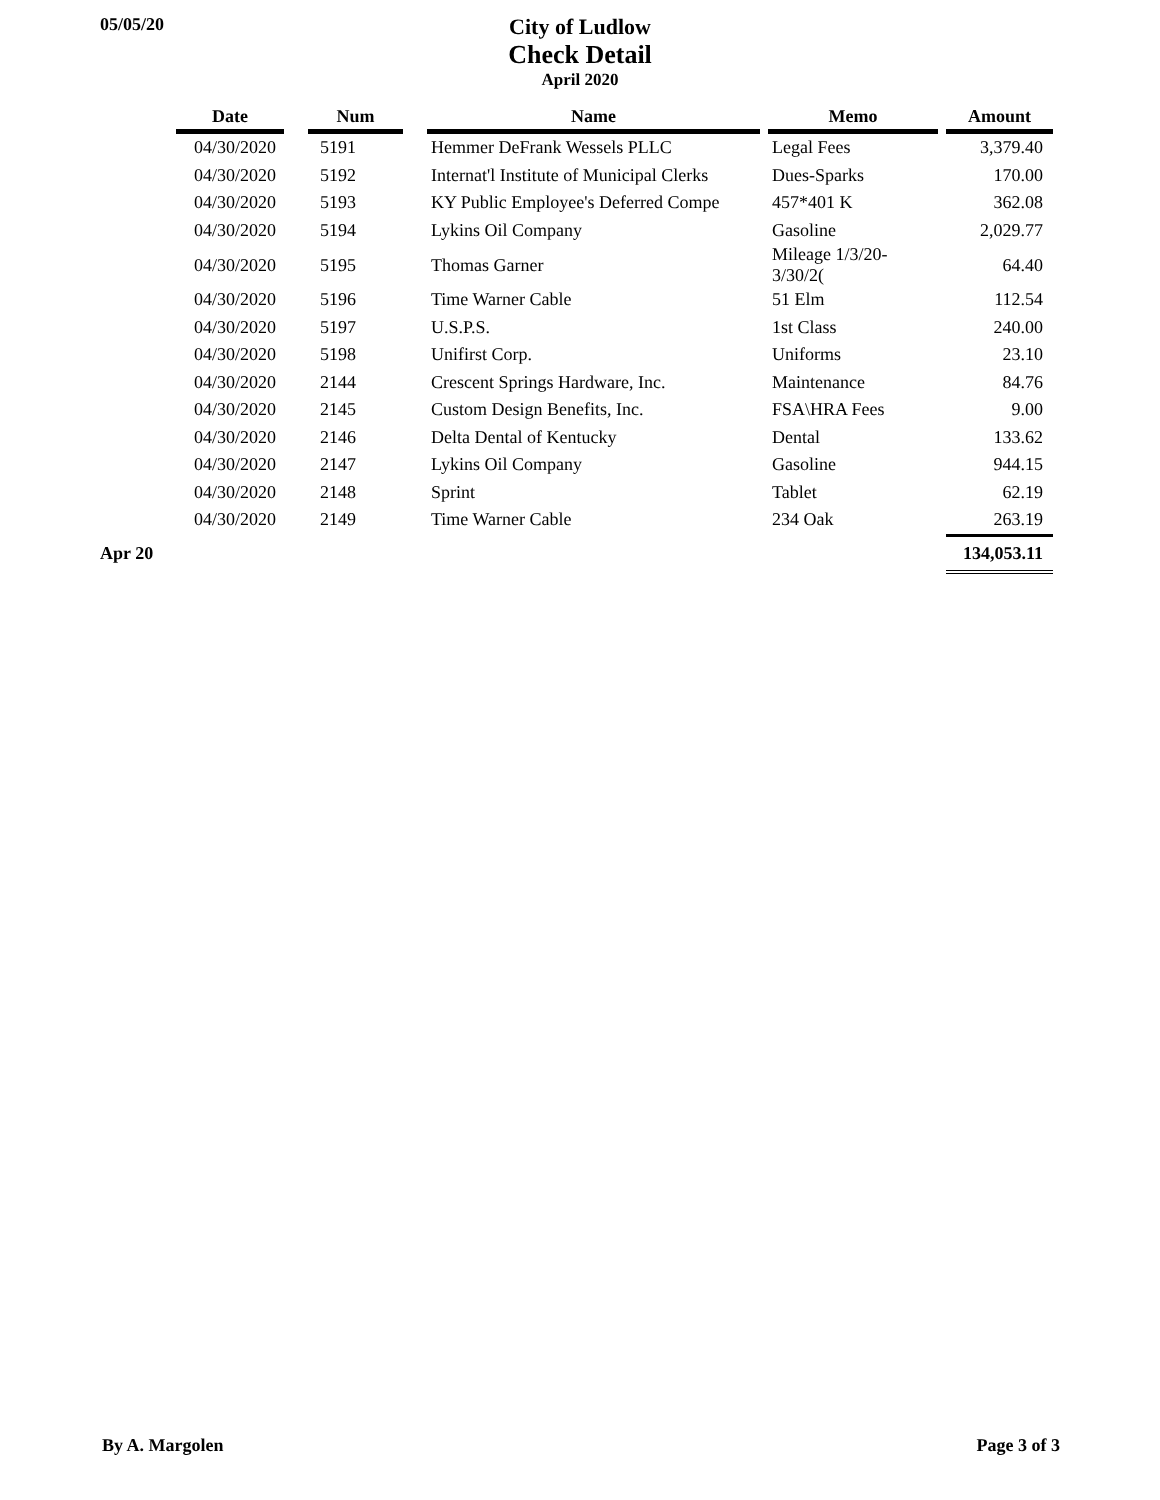05/05/20
City of Ludlow
Check Detail
April 2020
| | Date | | Num | | Name | | Memo | | Amount |
| --- | --- | --- | --- | --- | --- | --- | --- | --- | --- |
| | 04/30/2020 | | 5191 | | Hemmer DeFrank Wessels PLLC | | Legal Fees | | 3,379.40 |
| | 04/30/2020 | | 5192 | | Internat'l Institute of Municipal Clerks | | Dues-Sparks | | 170.00 |
| | 04/30/2020 | | 5193 | | KY Public Employee's Deferred Compe | | 457*401 K | | 362.08 |
| | 04/30/2020 | | 5194 | | Lykins Oil Company | | Gasoline | | 2,029.77 |
| | 04/30/2020 | | 5195 | | Thomas Garner | | Mileage 1/3/20-3/30/2( | | 64.40 |
| | 04/30/2020 | | 5196 | | Time Warner Cable | | 51 Elm | | 112.54 |
| | 04/30/2020 | | 5197 | | U.S.P.S. | | 1st Class | | 240.00 |
| | 04/30/2020 | | 5198 | | Unifirst Corp. | | Uniforms | | 23.10 |
| | 04/30/2020 | | 2144 | | Crescent Springs Hardware, Inc. | | Maintenance | | 84.76 |
| | 04/30/2020 | | 2145 | | Custom Design Benefits, Inc. | | FSA\HRA Fees | | 9.00 |
| | 04/30/2020 | | 2146 | | Delta Dental of Kentucky | | Dental | | 133.62 |
| | 04/30/2020 | | 2147 | | Lykins Oil Company | | Gasoline | | 944.15 |
| | 04/30/2020 | | 2148 | | Sprint | | Tablet | | 62.19 |
| | 04/30/2020 | | 2149 | | Time Warner Cable | | 234 Oak | | 263.19 |
| Apr 20 | | | | | | | | | 134,053.11 |
By A. Margolen Page 3 of 3